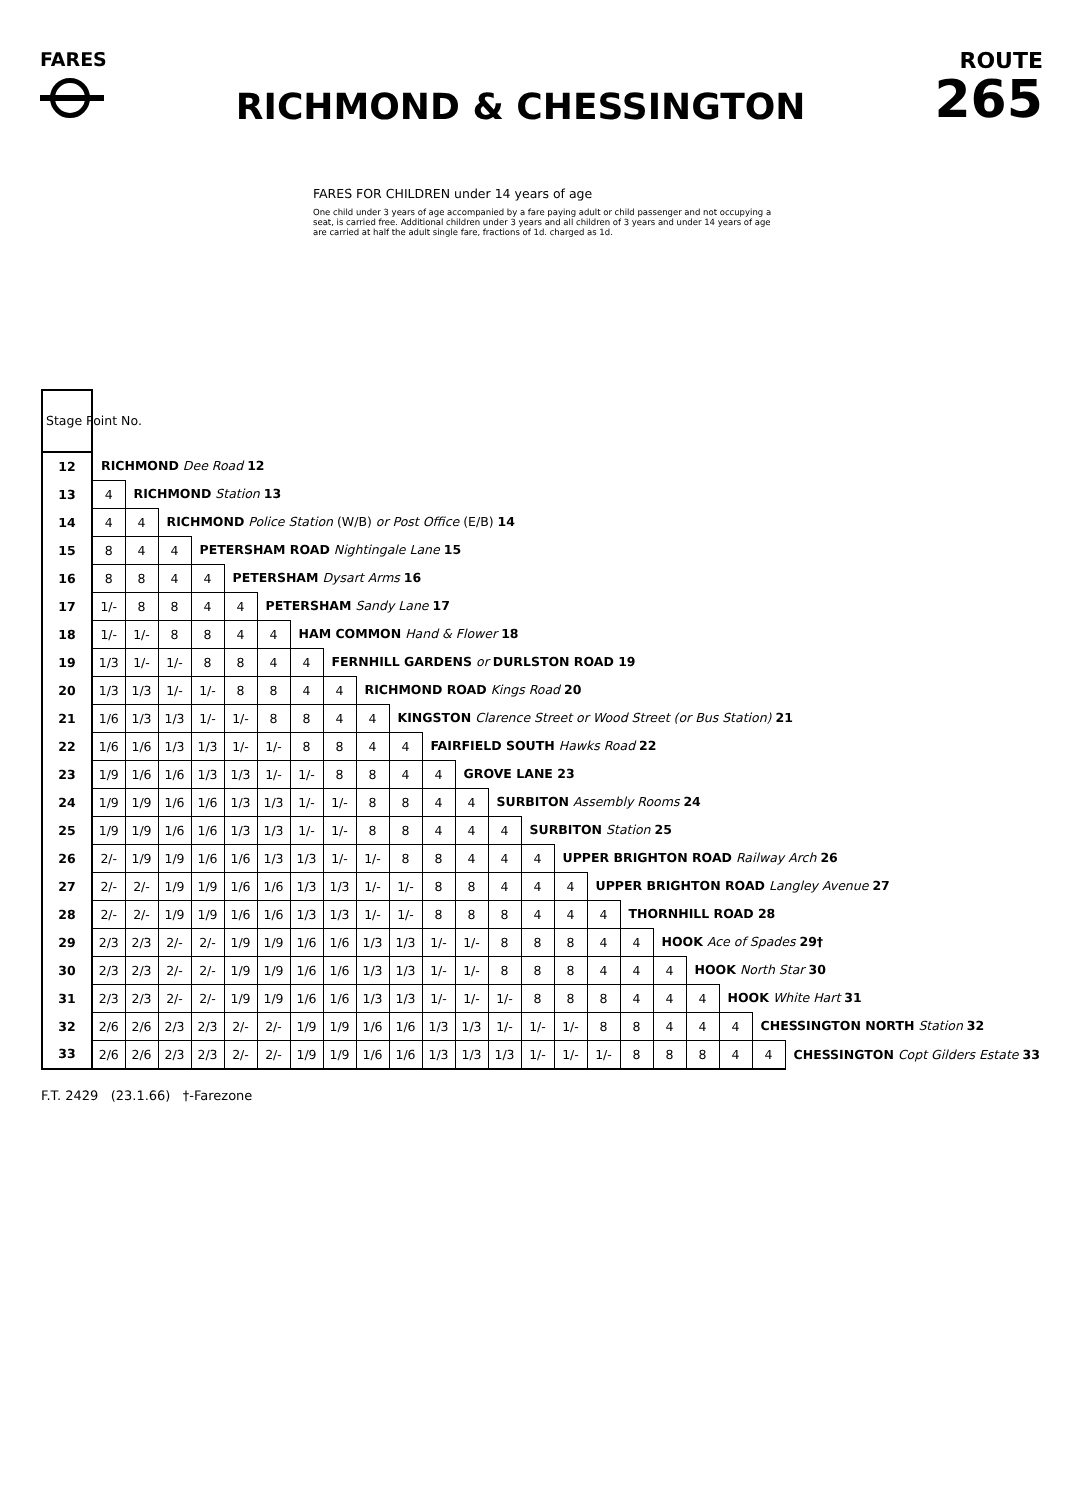FARES
RICHMOND & CHESSINGTON
ROUTE
265
FARES FOR CHILDREN under 14 years of age
One child under 3 years of age accompanied by a fare paying adult or child passenger and not occupying a seat, is carried free. Additional children under 3 years and all children of 3 years and under 14 years of age are carried at half the adult single fare, fractions of 1d. charged as 1d.
| Stage Point No. | | | | | | | | | | | | | | | | | | | | | | |
| 12 | RICHMOND Dee Road 12 | | | | | | | | | | | | | | | | | | | | | |
| 13 | 4 | RICHMOND Station 13 | | | | | | | | | | | | | | | | | | | | |
| 14 | 4 | 4 | RICHMOND Police Station (W/B) or Post Office (E/B) 14 | | | | | | | | | | | | | | | | | | | |
| 15 | 8 | 4 | 4 | PETERSHAM ROAD Nightingale Lane 15 | | | | | | | | | | | | | | | | | | |
| 16 | 8 | 8 | 4 | 4 | PETERSHAM Dysart Arms 16 | | | | | | | | | | | | | | | | | |
| 17 | 1/- | 8 | 8 | 4 | 4 | PETERSHAM Sandy Lane 17 | | | | | | | | | | | | | | | | |
| 18 | 1/- | 1/- | 8 | 8 | 4 | 4 | HAM COMMON Hand & Flower 18 | | | | | | | | | | | | | | | |
| 19 | 1/3 | 1/- | 1/- | 8 | 8 | 4 | 4 | FERNHILL GARDENS or DURLSTON ROAD 19 | | | | | | | | | | | | | | |
| 20 | 1/3 | 1/3 | 1/- | 1/- | 8 | 8 | 4 | 4 | RICHMOND ROAD Kings Road 20 | | | | | | | | | | | | | |
| 21 | 1/6 | 1/3 | 1/3 | 1/- | 1/- | 8 | 8 | 4 | 4 | KINGSTON Clarence Street or Wood Street (or Bus Station) 21 | | | | | | | | | | | | |
| 22 | 1/6 | 1/6 | 1/3 | 1/3 | 1/- | 1/- | 8 | 8 | 4 | 4 | FAIRFIELD SOUTH Hawks Road 22 | | | | | | | | | | | |
| 23 | 1/9 | 1/6 | 1/6 | 1/3 | 1/3 | 1/- | 1/- | 8 | 8 | 4 | 4 | GROVE LANE 23 | | | | | | | | | | |
| 24 | 1/9 | 1/9 | 1/6 | 1/6 | 1/3 | 1/3 | 1/- | 1/- | 8 | 8 | 4 | 4 | SURBITON Assembly Rooms 24 | | | | | | | | | |
| 25 | 1/9 | 1/9 | 1/6 | 1/6 | 1/3 | 1/3 | 1/- | 1/- | 8 | 8 | 4 | 4 | 4 | SURBITON Station 25 | | | | | | | | |
| 26 | 2/- | 1/9 | 1/9 | 1/6 | 1/6 | 1/3 | 1/3 | 1/- | 1/- | 8 | 8 | 4 | 4 | 4 | UPPER BRIGHTON ROAD Railway Arch 26 | | | | | | | |
| 27 | 2/- | 2/- | 1/9 | 1/9 | 1/6 | 1/6 | 1/3 | 1/3 | 1/- | 1/- | 8 | 8 | 4 | 4 | 4 | UPPER BRIGHTON ROAD Langley Avenue 27 | | | | | | |
| 28 | 2/- | 2/- | 1/9 | 1/9 | 1/6 | 1/6 | 1/3 | 1/3 | 1/- | 1/- | 8 | 8 | 8 | 4 | 4 | 4 | THORNHILL ROAD 28 | | | | | |
| 29 | 2/3 | 2/3 | 2/- | 2/- | 1/9 | 1/9 | 1/6 | 1/6 | 1/3 | 1/3 | 1/- | 1/- | 8 | 8 | 8 | 4 | 4 | HOOK Ace of Spades 29† | | | | |
| 30 | 2/3 | 2/3 | 2/- | 2/- | 1/9 | 1/9 | 1/6 | 1/6 | 1/3 | 1/3 | 1/- | 1/- | 8 | 8 | 8 | 4 | 4 | 4 | HOOK North Star 30 | | | |
| 31 | 2/3 | 2/3 | 2/- | 2/- | 1/9 | 1/9 | 1/6 | 1/6 | 1/3 | 1/3 | 1/- | 1/- | 1/- | 8 | 8 | 8 | 4 | 4 | 4 | HOOK White Hart 31 | | |
| 32 | 2/6 | 2/6 | 2/3 | 2/3 | 2/- | 2/- | 1/9 | 1/9 | 1/6 | 1/6 | 1/3 | 1/3 | 1/- | 1/- | 1/- | 8 | 8 | 4 | 4 | 4 | CHESSINGTON NORTH Station 32 | |
| 33 | 2/6 | 2/6 | 2/3 | 2/3 | 2/- | 2/- | 1/9 | 1/9 | 1/6 | 1/6 | 1/3 | 1/3 | 1/3 | 1/- | 1/- | 1/- | 8 | 8 | 8 | 4 | 4 | CHESSINGTON Copt Gilders Estate 33 |
F.T. 2429 (23.1.66) †-Farezone